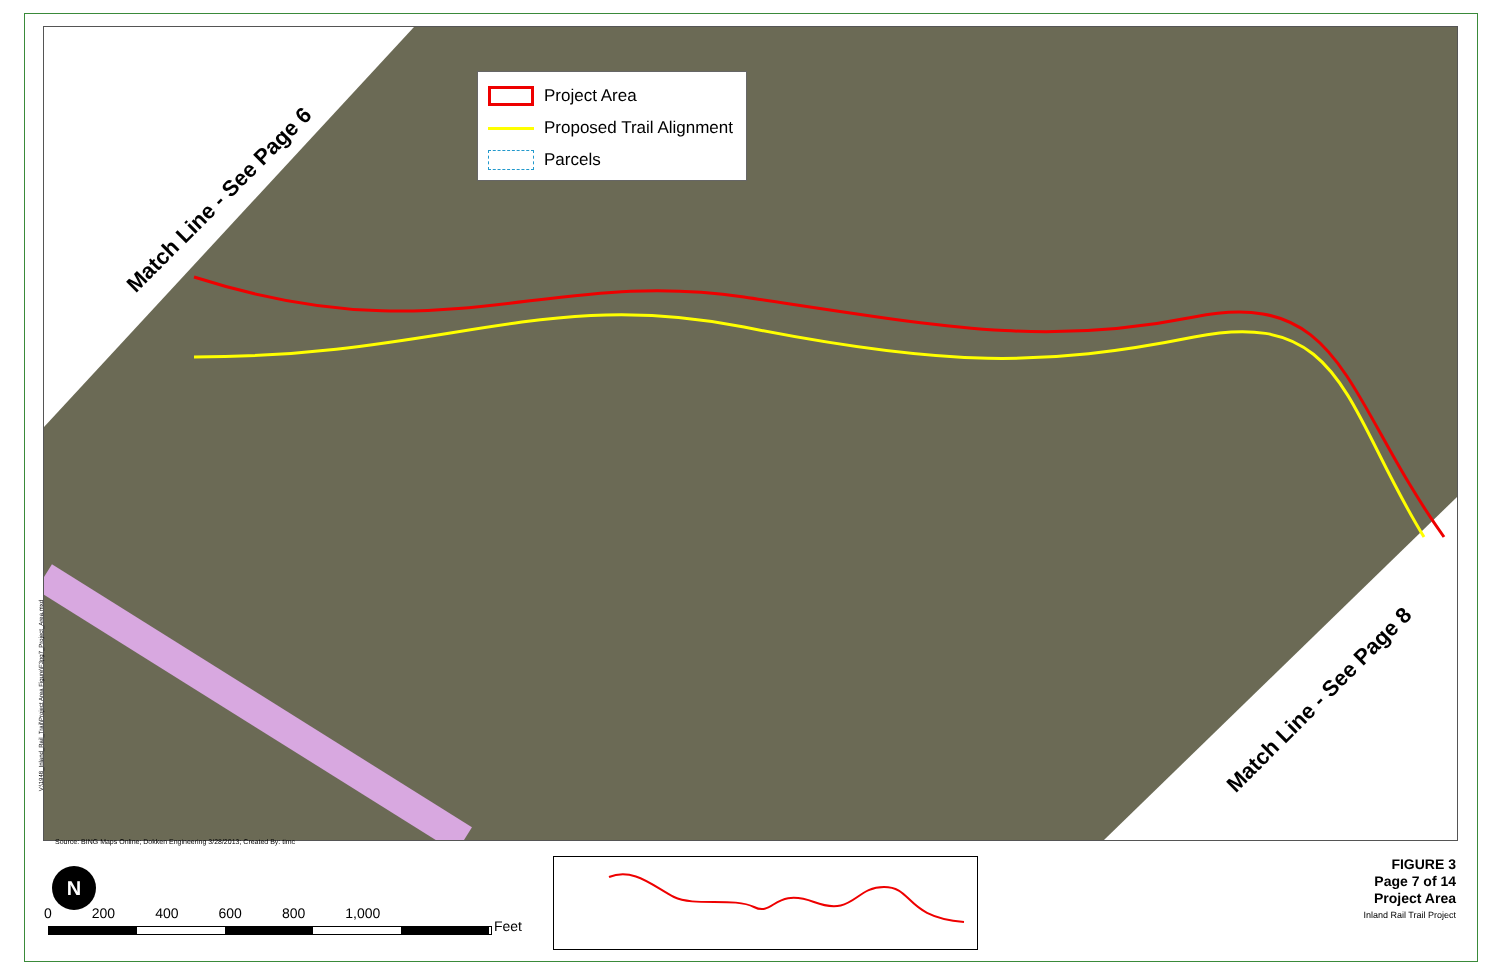Project Area
Proposed Trail Alignment
Parcels
Match Line - See Page 6
Match Line - See Page 8
V:\1948_Inland_Rail_Trail\Project Area Figure\F3pg7_Project_Area.mxd
Source: BING Maps Online; Dokken Engineering 3/28/2013; Created By: timc
N
0 200 400 600 800 1,000
Feet
FIGURE 3
Page 7 of 14
Project Area
Inland Rail Trail Project